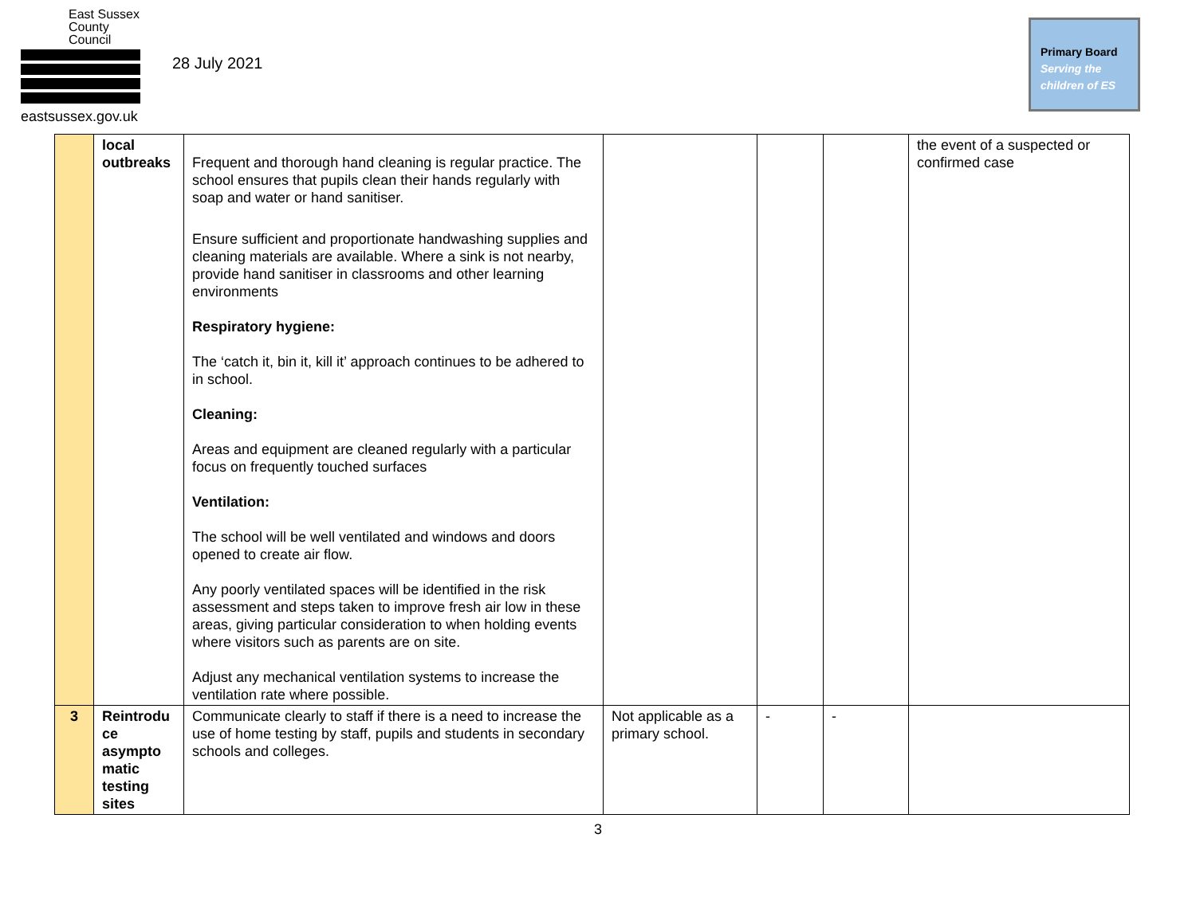East Sussex
County Council
eastsussex.gov.uk
28 July 2021
Primary Board
Serving the
children of ES
| | local outbreaks | Frequent and thorough hand cleaning is regular practice. The school ensures that pupils clean their hands regularly with soap and water or hand sanitiser. Ensure sufficient and proportionate handwashing supplies and cleaning materials are available. Where a sink is not nearby, provide hand sanitiser in classrooms and other learning environments Respiratory hygiene: The ‘catch it, bin it, kill it’ approach continues to be adhered to in school. Cleaning: Areas and equipment are cleaned regularly with a particular focus on frequently touched surfaces Ventilation: The school will be well ventilated and windows and doors opened to create air flow. Any poorly ventilated spaces will be identified in the risk assessment and steps taken to improve fresh air low in these areas, giving particular consideration to when holding events where visitors such as parents are on site. Adjust any mechanical ventilation systems to increase the ventilation rate where possible. | | | | the event of a suspected or confirmed case |
| 3 | Reintrodu ce asympto matic testing sites | Communicate clearly to staff if there is a need to increase the use of home testing by staff, pupils and students in secondary schools and colleges. | Not applicable as a primary school. | - | - | |
3